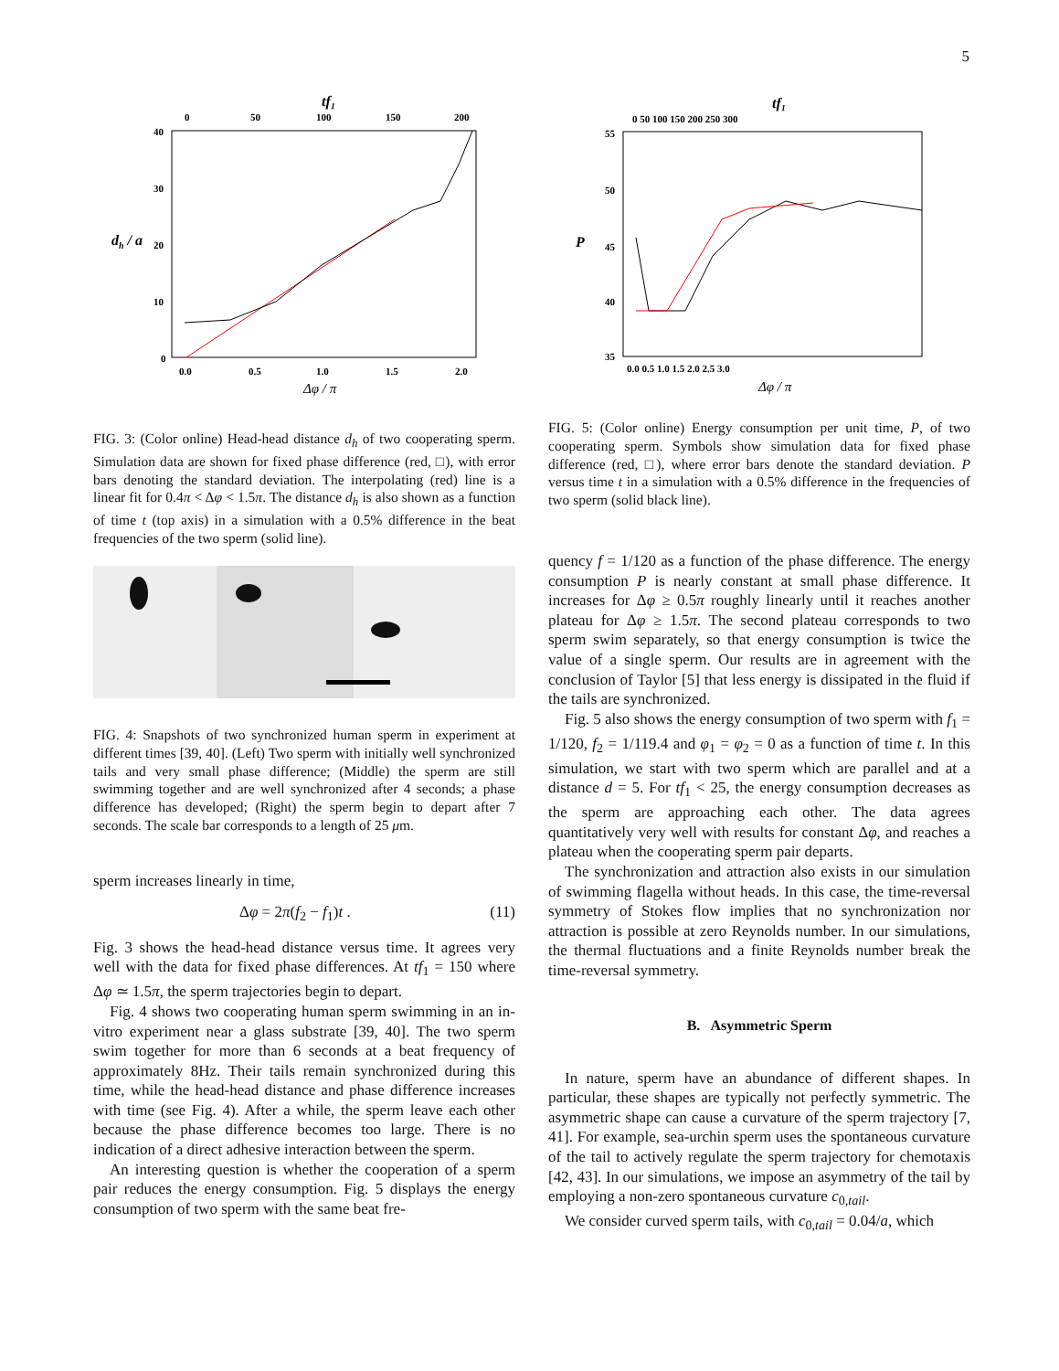5
tf₁
0
50
100
150
200
40
30
20
10
0
dh / a
0.0
0.5
1.0
1.5
2.0
Δφ / π
FIG. 3: (Color online) Head-head distance d<sub>h</sub> of two cooperating sperm. Simulation data are shown for fixed phase difference (red, □), with error bars denoting the standard deviation. The interpolating (red) line is a linear fit for 0.4π < Δφ < 1.5π. The distance d<sub>h</sub> is also shown as a function of time t (top axis) in a simulation with a 0.5% difference in the beat frequencies of the two sperm (solid line).
FIG. 4: Snapshots of two synchronized human sperm in experiment at different times [39, 40]. (Left) Two sperm with initially well synchronized tails and very small phase difference; (Middle) the sperm are still swimming together and are well synchronized after 4 seconds; a phase difference has developed; (Right) the sperm begin to depart after 7 seconds. The scale bar corresponds to a length of 25 μm.
sperm increases linearly in time,
Δφ = 2π(f<sub>2</sub> − f<sub>1</sub>)t . (11)
Fig. 3 shows the head-head distance versus time. It agrees very well with the data for fixed phase differences. At tf<sub>1</sub> = 150 where Δφ ≃ 1.5π, the sperm trajectories begin to depart.
Fig. 4 shows two cooperating human sperm swimming in an in-vitro experiment near a glass substrate [39, 40]. The two sperm swim together for more than 6 seconds at a beat frequency of approximately 8Hz. Their tails remain synchronized during this time, while the head-head distance and phase difference increases with time (see Fig. 4). After a while, the sperm leave each other because the phase difference becomes too large. There is no indication of a direct adhesive interaction between the sperm.
An interesting question is whether the cooperation of a sperm pair reduces the energy consumption. Fig. 5 displays the energy consumption of two sperm with the same beat fre-
tf₁
0 50 100 150 200 250 300
55
50
45
40
35
P
0.0 0.5 1.0 1.5 2.0 2.5 3.0
Δφ / π
FIG. 5: (Color online) Energy consumption per unit time, P, of two cooperating sperm. Symbols show simulation data for fixed phase difference (red, □), where error bars denote the standard deviation. P versus time t in a simulation with a 0.5% difference in the frequencies of two sperm (solid black line).
quency f = 1/120 as a function of the phase difference. The energy consumption P is nearly constant at small phase difference. It increases for Δφ ≥ 0.5π roughly linearly until it reaches another plateau for Δφ ≥ 1.5π. The second plateau corresponds to two sperm swim separately, so that energy consumption is twice the value of a single sperm. Our results are in agreement with the conclusion of Taylor [5] that less energy is dissipated in the fluid if the tails are synchronized.
Fig. 5 also shows the energy consumption of two sperm with f<sub>1</sub> = 1/120, f<sub>2</sub> = 1/119.4 and φ<sub>1</sub> = φ<sub>2</sub> = 0 as a function of time t. In this simulation, we start with two sperm which are parallel and at a distance d = 5. For tf<sub>1</sub> < 25, the energy consumption decreases as the sperm are approaching each other. The data agrees quantitatively very well with results for constant Δφ, and reaches a plateau when the cooperating sperm pair departs.
The synchronization and attraction also exists in our simulation of swimming flagella without heads. In this case, the time-reversal symmetry of Stokes flow implies that no synchronization nor attraction is possible at zero Reynolds number. In our simulations, the thermal fluctuations and a finite Reynolds number break the time-reversal symmetry.
B. Asymmetric Sperm
In nature, sperm have an abundance of different shapes. In particular, these shapes are typically not perfectly symmetric. The asymmetric shape can cause a curvature of the sperm trajectory [7, 41]. For example, sea-urchin sperm uses the spontaneous curvature of the tail to actively regulate the sperm trajectory for chemotaxis [42, 43]. In our simulations, we impose an asymmetry of the tail by employing a non-zero spontaneous curvature c<sub>0,tail</sub>.
We consider curved sperm tails, with c<sub>0,tail</sub> = 0.04/a, which